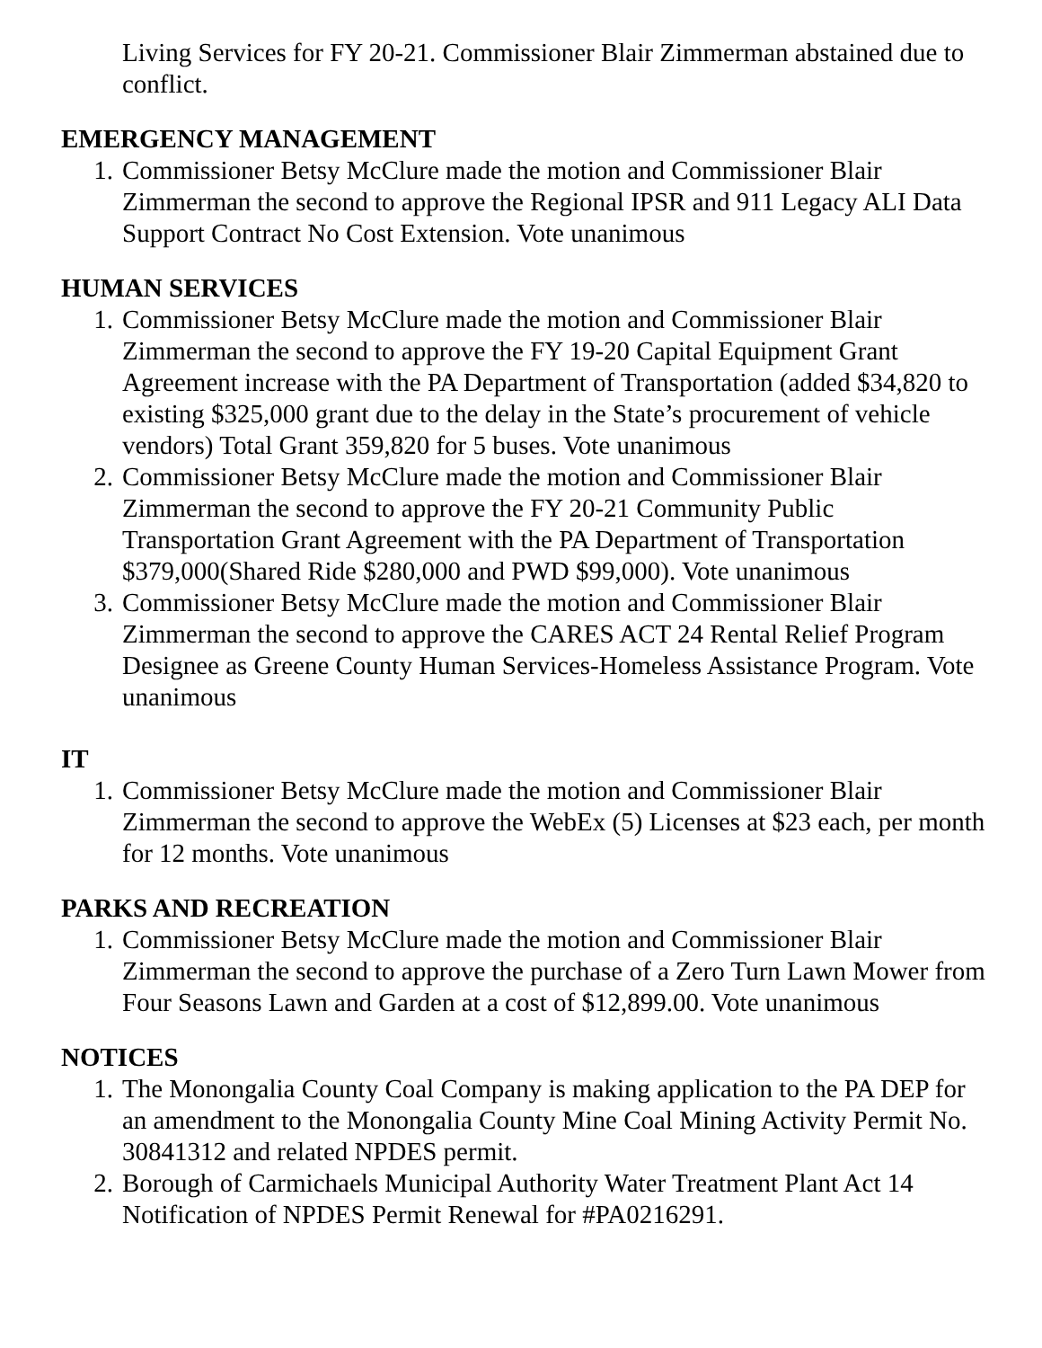Living Services for FY 20-21. Commissioner Blair Zimmerman abstained due to conflict.
EMERGENCY MANAGEMENT
1. Commissioner Betsy McClure made the motion and Commissioner Blair Zimmerman the second to approve the Regional IPSR and 911 Legacy ALI Data Support Contract No Cost Extension. Vote unanimous
HUMAN SERVICES
1. Commissioner Betsy McClure made the motion and Commissioner Blair Zimmerman the second to approve the FY 19-20 Capital Equipment Grant Agreement increase with the PA Department of Transportation (added $34,820 to existing $325,000 grant due to the delay in the State’s procurement of vehicle vendors) Total Grant 359,820 for 5 buses. Vote unanimous
2. Commissioner Betsy McClure made the motion and Commissioner Blair Zimmerman the second to approve the FY 20-21 Community Public Transportation Grant Agreement with the PA Department of Transportation $379,000(Shared Ride $280,000 and PWD $99,000). Vote unanimous
3. Commissioner Betsy McClure made the motion and Commissioner Blair Zimmerman the second to approve the CARES ACT 24 Rental Relief Program Designee as Greene County Human Services-Homeless Assistance Program. Vote unanimous
IT
1. Commissioner Betsy McClure made the motion and Commissioner Blair Zimmerman the second to approve the WebEx (5) Licenses at $23 each, per month for 12 months. Vote unanimous
PARKS AND RECREATION
1. Commissioner Betsy McClure made the motion and Commissioner Blair Zimmerman the second to approve the purchase of a Zero Turn Lawn Mower from Four Seasons Lawn and Garden at a cost of $12,899.00. Vote unanimous
NOTICES
1. The Monongalia County Coal Company is making application to the PA DEP for an amendment to the Monongalia County Mine Coal Mining Activity Permit No. 30841312 and related NPDES permit.
2. Borough of Carmichaels Municipal Authority Water Treatment Plant Act 14 Notification of NPDES Permit Renewal for #PA0216291.